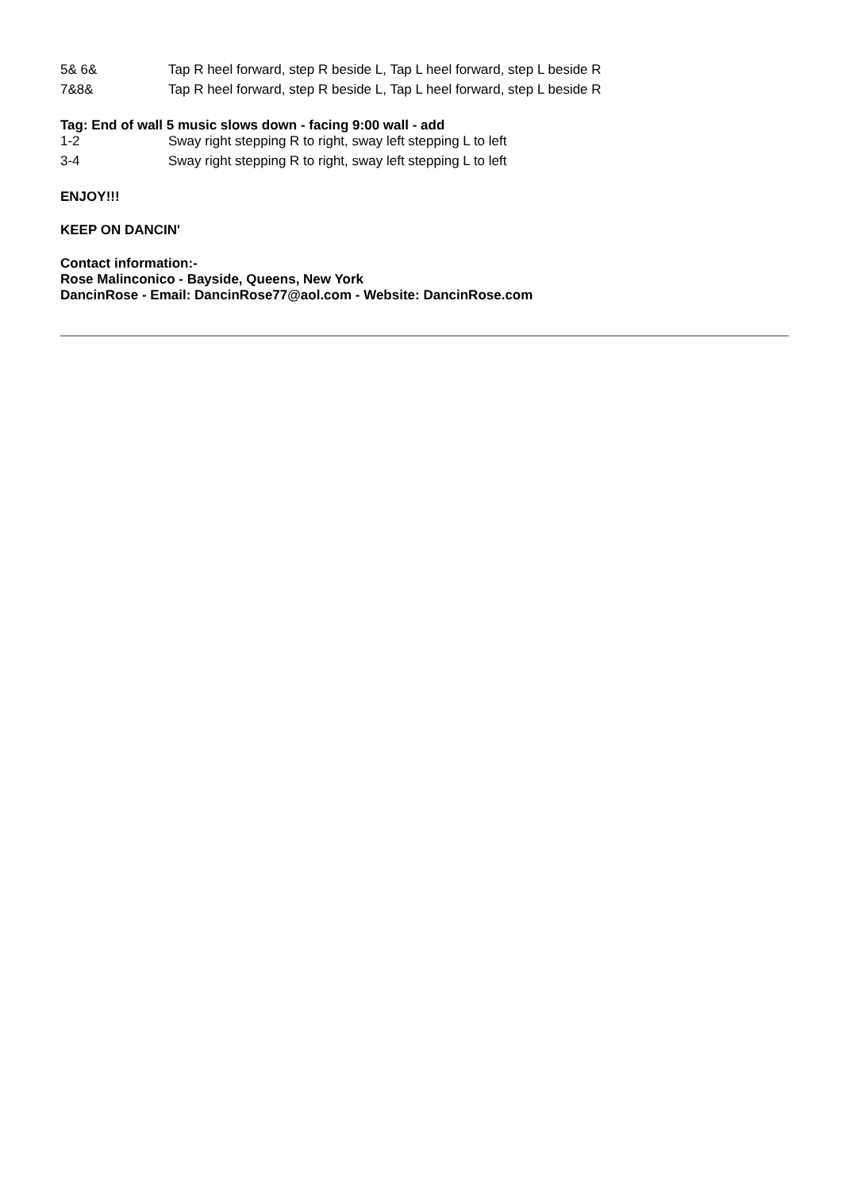| 5& 6& | Tap R heel forward, step R beside L, Tap L heel forward, step L beside R |
| 7&8& | Tap R heel forward, step R beside L, Tap L heel forward, step L beside R |
Tag: End of wall 5 music slows down - facing 9:00 wall - add
| 1-2 | Sway right stepping R to right, sway left stepping L to left |
| 3-4 | Sway right stepping R to right, sway left stepping L to left |
ENJOY!!!
KEEP ON DANCIN'
Contact information:-
Rose Malinconico - Bayside, Queens, New York
DancinRose - Email: DancinRose77@aol.com - Website: DancinRose.com